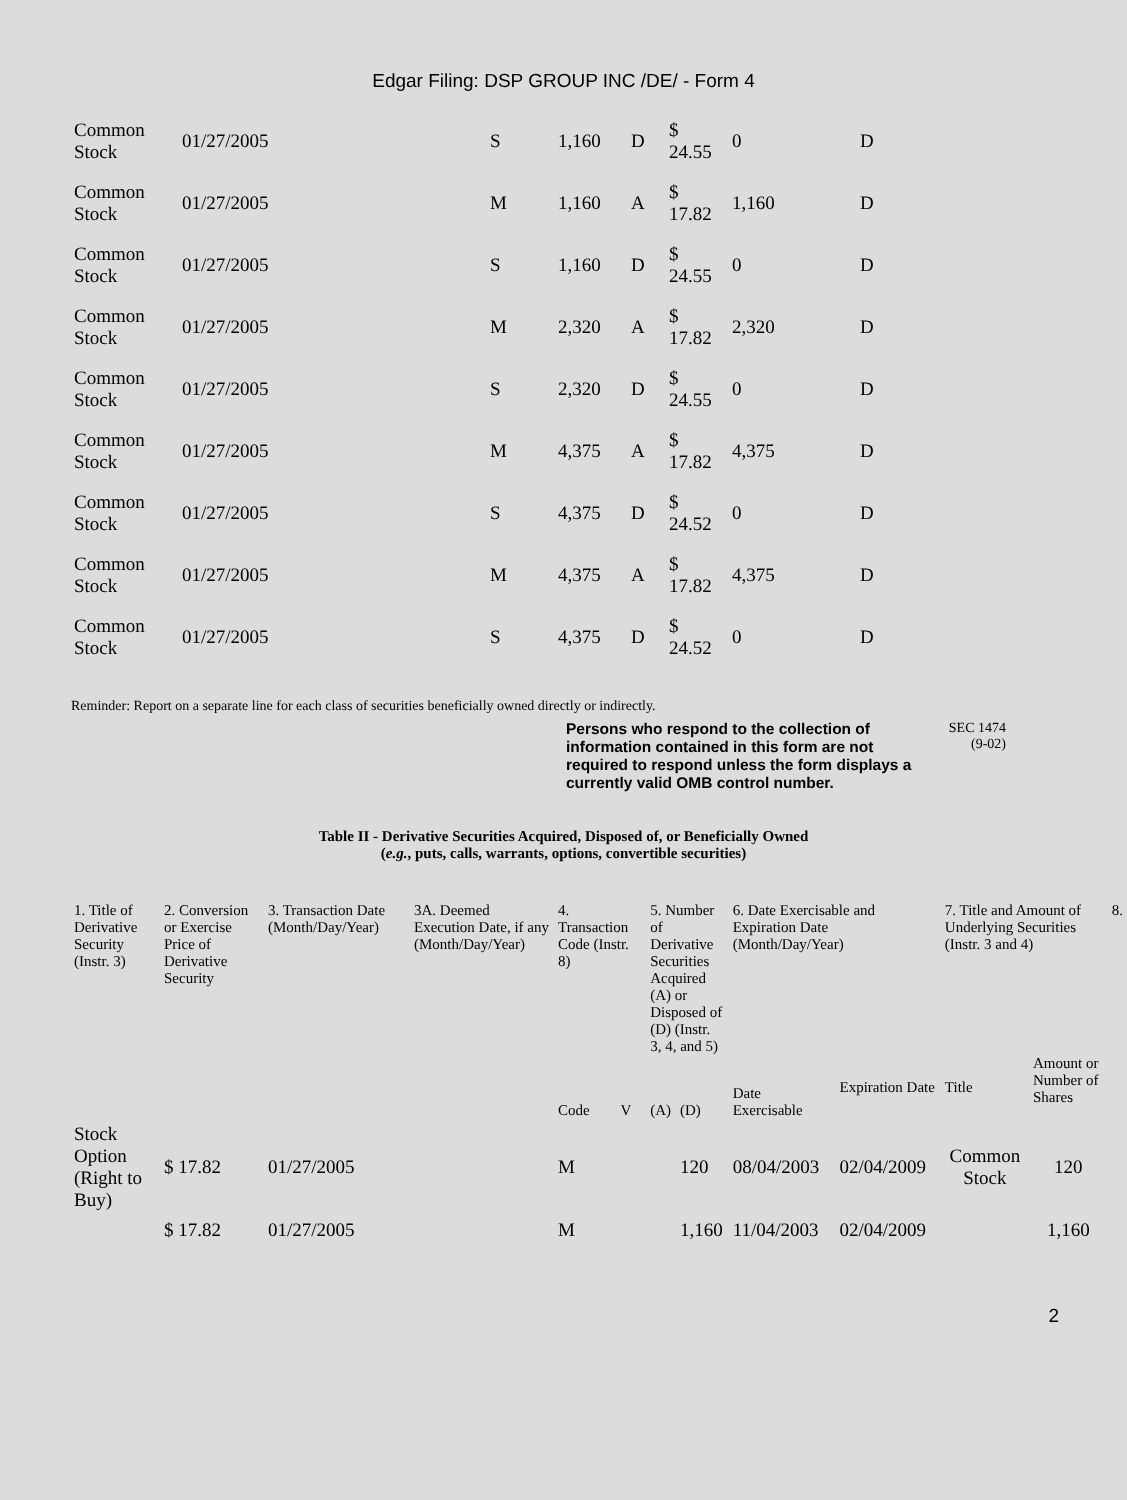Edgar Filing: DSP GROUP INC /DE/ - Form 4
| Common Stock | 01/27/2005 | S | 1,160 | D | $ 24.55 | 0 | D |
| Common Stock | 01/27/2005 | M | 1,160 | A | $ 17.82 | 1,160 | D |
| Common Stock | 01/27/2005 | S | 1,160 | D | $ 24.55 | 0 | D |
| Common Stock | 01/27/2005 | M | 2,320 | A | $ 17.82 | 2,320 | D |
| Common Stock | 01/27/2005 | S | 2,320 | D | $ 24.55 | 0 | D |
| Common Stock | 01/27/2005 | M | 4,375 | A | $ 17.82 | 4,375 | D |
| Common Stock | 01/27/2005 | S | 4,375 | D | $ 24.52 | 0 | D |
| Common Stock | 01/27/2005 | M | 4,375 | A | $ 17.82 | 4,375 | D |
| Common Stock | 01/27/2005 | S | 4,375 | D | $ 24.52 | 0 | D |
Reminder: Report on a separate line for each class of securities beneficially owned directly or indirectly.
Persons who respond to the collection of information contained in this form are not required to respond unless the form displays a currently valid OMB control number.
SEC 1474
(9-02)
Table II - Derivative Securities Acquired, Disposed of, or Beneficially Owned
(e.g., puts, calls, warrants, options, convertible securities)
| 1. Title of Derivative Security (Instr. 3) | 2. Conversion or Exercise Price of Derivative Security | 3. Transaction Date (Month/Day/Year) | 3A. Deemed Execution Date, if any (Month/Day/Year) | 4. Transaction Code (Instr. 8) | | 5. Number of Derivative Securities Acquired (A) or Disposed of (D) (Instr. 3, 4, and 5) | | 6. Date Exercisable and Expiration Date (Month/Day/Year) | | 7. Title and Amount of Underlying Securities (Instr. 3 and 4) | | 8. |
| --- | --- | --- | --- | --- | --- | --- | --- | --- | --- | --- | --- | --- |
| | | | | Code | V | (A) | (D) | Date Exercisable | Expiration Date | Title | Amount or Number of Shares | |
| Stock Option (Right to Buy) | $ 17.82 | 01/27/2005 | | M | | | 120 | 08/04/2003 | 02/04/2009 | Common Stock | 120 | |
| | $ 17.82 | 01/27/2005 | | M | | | 1,160 | 11/04/2003 | 02/04/2009 | | 1,160 | |
2